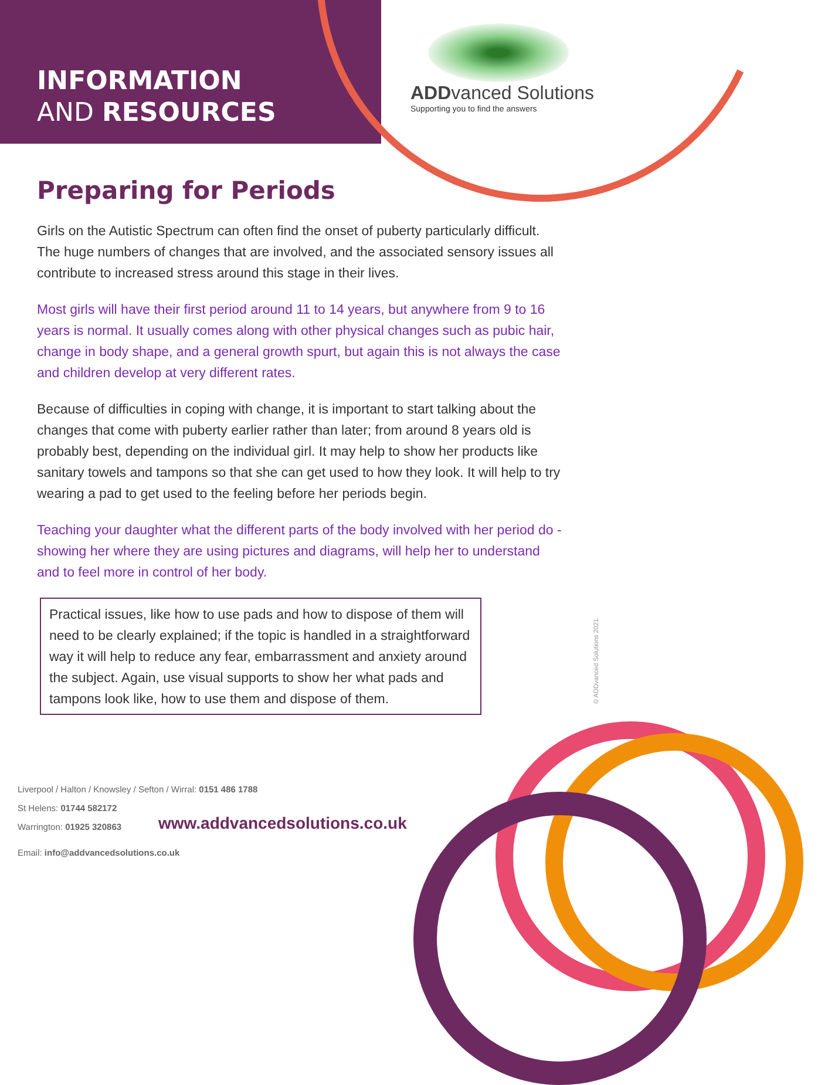INFORMATION
AND RESOURCES
ADDvanced Solutions
Supporting you to find the answers
Preparing for Periods
Girls on the Autistic Spectrum can often find the onset of puberty particularly difficult. The huge numbers of changes that are involved, and the associated sensory issues all contribute to increased stress around this stage in their lives.
Most girls will have their first period around 11 to 14 years, but anywhere from 9 to 16 years is normal. It usually comes along with other physical changes such as pubic hair, change in body shape, and a general growth spurt, but again this is not always the case and children develop at very different rates.
Because of difficulties in coping with change, it is important to start talking about the changes that come with puberty earlier rather than later; from around 8 years old is probably best, depending on the individual girl. It may help to show her products like sanitary towels and tampons so that she can get used to how they look. It will help to try wearing a pad to get used to the feeling before her periods begin.
Teaching your daughter what the different parts of the body involved with her period do - showing her where they are using pictures and diagrams, will help her to understand and to feel more in control of her body.
Practical issues, like how to use pads and how to dispose of them will need to be clearly explained; if the topic is handled in a straightforward way it will help to reduce any fear, embarrassment and anxiety around the subject. Again, use visual supports to show her what pads and tampons look like, how to use them and dispose of them.
© ADDvanced Solutions 2021.
Liverpool / Halton / Knowsley / Sefton / Wirral: 0151 486 1788
St Helens: 01744 582172
Warrington: 01925 320863
Email: info@addvancedsolutions.co.uk
www.addvancedsolutions.co.uk